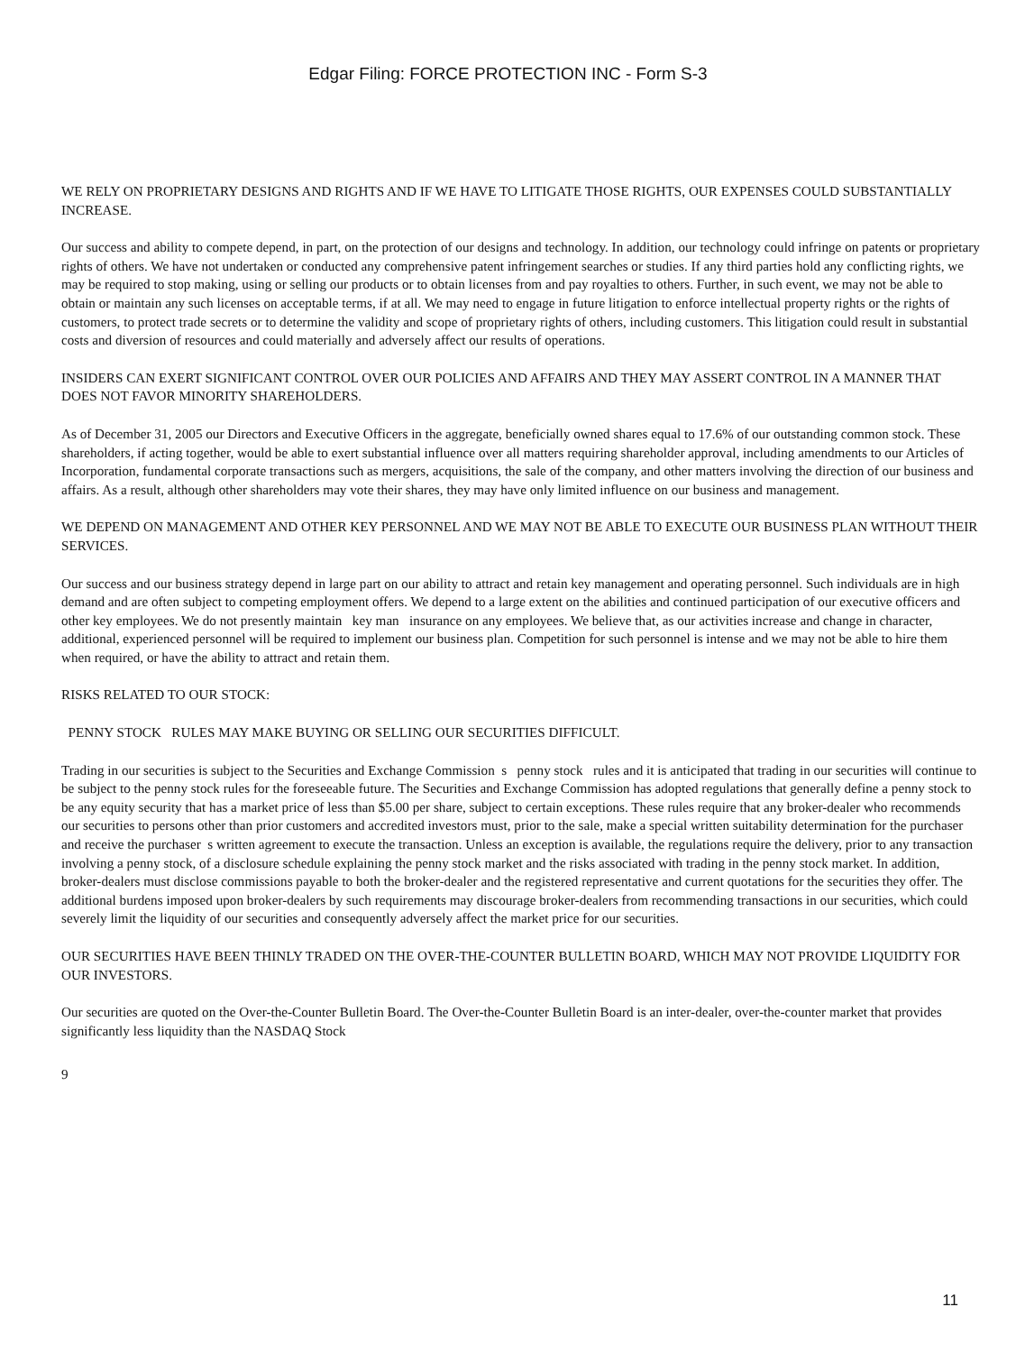Edgar Filing: FORCE PROTECTION INC - Form S-3
WE RELY ON PROPRIETARY DESIGNS AND RIGHTS AND IF WE HAVE TO LITIGATE THOSE RIGHTS, OUR EXPENSES COULD SUBSTANTIALLY INCREASE.
Our success and ability to compete depend, in part, on the protection of our designs and technology. In addition, our technology could infringe on patents or proprietary rights of others. We have not undertaken or conducted any comprehensive patent infringement searches or studies. If any third parties hold any conflicting rights, we may be required to stop making, using or selling our products or to obtain licenses from and pay royalties to others. Further, in such event, we may not be able to obtain or maintain any such licenses on acceptable terms, if at all. We may need to engage in future litigation to enforce intellectual property rights or the rights of customers, to protect trade secrets or to determine the validity and scope of proprietary rights of others, including customers. This litigation could result in substantial costs and diversion of resources and could materially and adversely affect our results of operations.
INSIDERS CAN EXERT SIGNIFICANT CONTROL OVER OUR POLICIES AND AFFAIRS AND THEY MAY ASSERT CONTROL IN A MANNER THAT DOES NOT FAVOR MINORITY SHAREHOLDERS.
As of December 31, 2005 our Directors and Executive Officers in the aggregate, beneficially owned shares equal to 17.6% of our outstanding common stock. These shareholders, if acting together, would be able to exert substantial influence over all matters requiring shareholder approval, including amendments to our Articles of Incorporation, fundamental corporate transactions such as mergers, acquisitions, the sale of the company, and other matters involving the direction of our business and affairs. As a result, although other shareholders may vote their shares, they may have only limited influence on our business and management.
WE DEPEND ON MANAGEMENT AND OTHER KEY PERSONNEL AND WE MAY NOT BE ABLE TO EXECUTE OUR BUSINESS PLAN WITHOUT THEIR SERVICES.
Our success and our business strategy depend in large part on our ability to attract and retain key management and operating personnel. Such individuals are in high demand and are often subject to competing employment offers. We depend to a large extent on the abilities and continued participation of our executive officers and other key employees. We do not presently maintain key man insurance on any employees. We believe that, as our activities increase and change in character, additional, experienced personnel will be required to implement our business plan. Competition for such personnel is intense and we may not be able to hire them when required, or have the ability to attract and retain them.
RISKS RELATED TO OUR STOCK:
PENNY STOCK RULES MAY MAKE BUYING OR SELLING OUR SECURITIES DIFFICULT.
Trading in our securities is subject to the Securities and Exchange Commission s penny stock rules and it is anticipated that trading in our securities will continue to be subject to the penny stock rules for the foreseeable future. The Securities and Exchange Commission has adopted regulations that generally define a penny stock to be any equity security that has a market price of less than $5.00 per share, subject to certain exceptions. These rules require that any broker-dealer who recommends our securities to persons other than prior customers and accredited investors must, prior to the sale, make a special written suitability determination for the purchaser and receive the purchaser s written agreement to execute the transaction. Unless an exception is available, the regulations require the delivery, prior to any transaction involving a penny stock, of a disclosure schedule explaining the penny stock market and the risks associated with trading in the penny stock market. In addition, broker-dealers must disclose commissions payable to both the broker-dealer and the registered representative and current quotations for the securities they offer. The additional burdens imposed upon broker-dealers by such requirements may discourage broker-dealers from recommending transactions in our securities, which could severely limit the liquidity of our securities and consequently adversely affect the market price for our securities.
OUR SECURITIES HAVE BEEN THINLY TRADED ON THE OVER-THE-COUNTER BULLETIN BOARD, WHICH MAY NOT PROVIDE LIQUIDITY FOR OUR INVESTORS.
Our securities are quoted on the Over-the-Counter Bulletin Board. The Over-the-Counter Bulletin Board is an inter-dealer, over-the-counter market that provides significantly less liquidity than the NASDAQ Stock
9
11